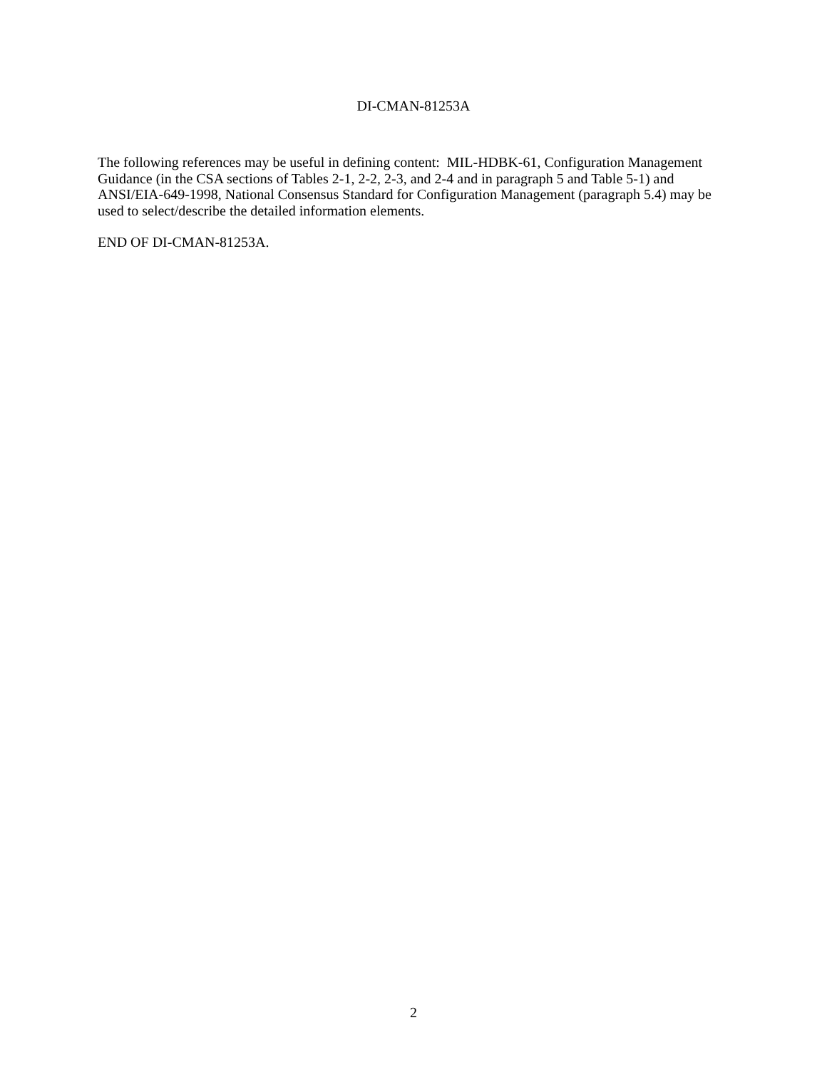DI-CMAN-81253A
The following references may be useful in defining content: MIL-HDBK-61, Configuration Management Guidance (in the CSA sections of Tables 2-1, 2-2, 2-3, and 2-4 and in paragraph 5 and Table 5-1) and ANSI/EIA-649-1998, National Consensus Standard for Configuration Management (paragraph 5.4) may be used to select/describe the detailed information elements.
END OF DI-CMAN-81253A.
2